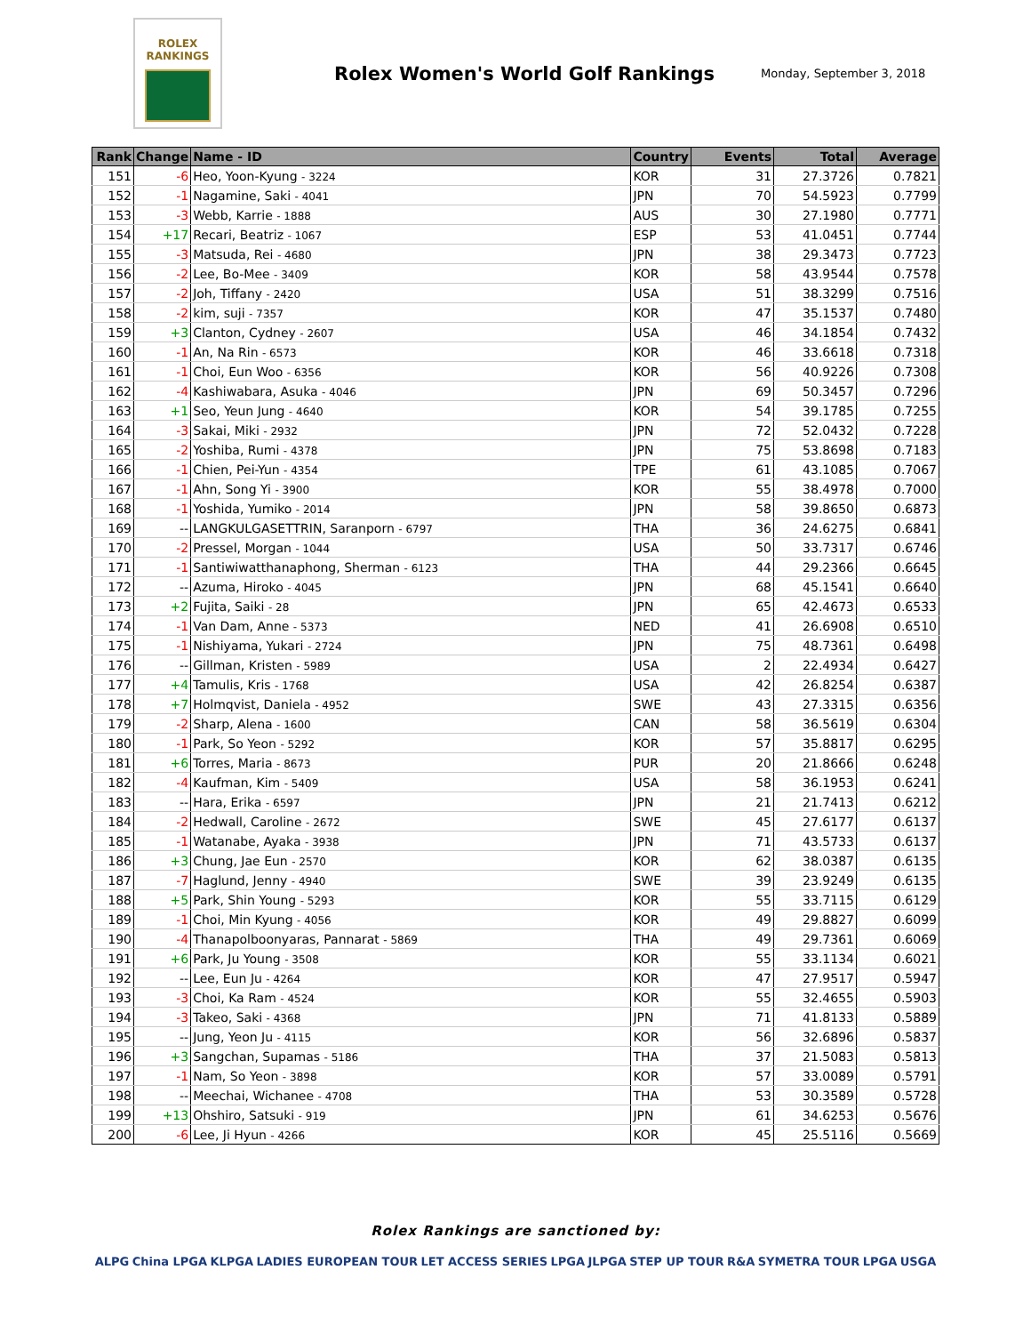ROLEX
RANKINGS
Rolex Women's World Golf Rankings
Monday, September 3, 2018
| Rank | Change | Name - ID | Country | Events | Total | Average |
| --- | --- | --- | --- | --- | --- | --- |
| 151 | -6 | Heo, Yoon-Kyung - 3224 | KOR | 31 | 27.3726 | 0.7821 |
| 152 | -1 | Nagamine, Saki - 4041 | JPN | 70 | 54.5923 | 0.7799 |
| 153 | -3 | Webb, Karrie - 1888 | AUS | 30 | 27.1980 | 0.7771 |
| 154 | +17 | Recari, Beatriz - 1067 | ESP | 53 | 41.0451 | 0.7744 |
| 155 | -3 | Matsuda, Rei - 4680 | JPN | 38 | 29.3473 | 0.7723 |
| 156 | -2 | Lee, Bo-Mee - 3409 | KOR | 58 | 43.9544 | 0.7578 |
| 157 | -2 | Joh, Tiffany - 2420 | USA | 51 | 38.3299 | 0.7516 |
| 158 | -2 | kim, suji - 7357 | KOR | 47 | 35.1537 | 0.7480 |
| 159 | +3 | Clanton, Cydney - 2607 | USA | 46 | 34.1854 | 0.7432 |
| 160 | -1 | An, Na Rin - 6573 | KOR | 46 | 33.6618 | 0.7318 |
| 161 | -1 | Choi, Eun Woo - 6356 | KOR | 56 | 40.9226 | 0.7308 |
| 162 | -4 | Kashiwabara, Asuka - 4046 | JPN | 69 | 50.3457 | 0.7296 |
| 163 | +1 | Seo, Yeun Jung - 4640 | KOR | 54 | 39.1785 | 0.7255 |
| 164 | -3 | Sakai, Miki - 2932 | JPN | 72 | 52.0432 | 0.7228 |
| 165 | -2 | Yoshiba, Rumi - 4378 | JPN | 75 | 53.8698 | 0.7183 |
| 166 | -1 | Chien, Pei-Yun - 4354 | TPE | 61 | 43.1085 | 0.7067 |
| 167 | -1 | Ahn, Song Yi - 3900 | KOR | 55 | 38.4978 | 0.7000 |
| 168 | -1 | Yoshida, Yumiko - 2014 | JPN | 58 | 39.8650 | 0.6873 |
| 169 | -- | LANGKULGASETTRIN, Saranporn - 6797 | THA | 36 | 24.6275 | 0.6841 |
| 170 | -2 | Pressel, Morgan - 1044 | USA | 50 | 33.7317 | 0.6746 |
| 171 | -1 | Santiwiwatthanaphong, Sherman - 6123 | THA | 44 | 29.2366 | 0.6645 |
| 172 | -- | Azuma, Hiroko - 4045 | JPN | 68 | 45.1541 | 0.6640 |
| 173 | +2 | Fujita, Saiki - 28 | JPN | 65 | 42.4673 | 0.6533 |
| 174 | -1 | Van Dam, Anne - 5373 | NED | 41 | 26.6908 | 0.6510 |
| 175 | -1 | Nishiyama, Yukari - 2724 | JPN | 75 | 48.7361 | 0.6498 |
| 176 | -- | Gillman, Kristen - 5989 | USA | 2 | 22.4934 | 0.6427 |
| 177 | +4 | Tamulis, Kris - 1768 | USA | 42 | 26.8254 | 0.6387 |
| 178 | +7 | Holmqvist, Daniela - 4952 | SWE | 43 | 27.3315 | 0.6356 |
| 179 | -2 | Sharp, Alena - 1600 | CAN | 58 | 36.5619 | 0.6304 |
| 180 | -1 | Park, So Yeon - 5292 | KOR | 57 | 35.8817 | 0.6295 |
| 181 | +6 | Torres, Maria - 8673 | PUR | 20 | 21.8666 | 0.6248 |
| 182 | -4 | Kaufman, Kim - 5409 | USA | 58 | 36.1953 | 0.6241 |
| 183 | -- | Hara, Erika - 6597 | JPN | 21 | 21.7413 | 0.6212 |
| 184 | -2 | Hedwall, Caroline - 2672 | SWE | 45 | 27.6177 | 0.6137 |
| 185 | -1 | Watanabe, Ayaka - 3938 | JPN | 71 | 43.5733 | 0.6137 |
| 186 | +3 | Chung, Jae Eun - 2570 | KOR | 62 | 38.0387 | 0.6135 |
| 187 | -7 | Haglund, Jenny - 4940 | SWE | 39 | 23.9249 | 0.6135 |
| 188 | +5 | Park, Shin Young - 5293 | KOR | 55 | 33.7115 | 0.6129 |
| 189 | -1 | Choi, Min Kyung - 4056 | KOR | 49 | 29.8827 | 0.6099 |
| 190 | -4 | Thanapolboonyaras, Pannarat - 5869 | THA | 49 | 29.7361 | 0.6069 |
| 191 | +6 | Park, Ju Young - 3508 | KOR | 55 | 33.1134 | 0.6021 |
| 192 | -- | Lee, Eun Ju - 4264 | KOR | 47 | 27.9517 | 0.5947 |
| 193 | -3 | Choi, Ka Ram - 4524 | KOR | 55 | 32.4655 | 0.5903 |
| 194 | -3 | Takeo, Saki - 4368 | JPN | 71 | 41.8133 | 0.5889 |
| 195 | -- | Jung, Yeon Ju - 4115 | KOR | 56 | 32.6896 | 0.5837 |
| 196 | +3 | Sangchan, Supamas - 5186 | THA | 37 | 21.5083 | 0.5813 |
| 197 | -1 | Nam, So Yeon - 3898 | KOR | 57 | 33.0089 | 0.5791 |
| 198 | -- | Meechai, Wichanee - 4708 | THA | 53 | 30.3589 | 0.5728 |
| 199 | +13 | Ohshiro, Satsuki - 919 | JPN | 61 | 34.6253 | 0.5676 |
| 200 | -6 | Lee, Ji Hyun - 4266 | KOR | 45 | 25.5116 | 0.5669 |
Rolex Rankings are sanctioned by:
ALPG China LPGA KLPGA LADIES EUROPEAN TOUR LET ACCESS SERIES LPGA JLPGA STEP UP TOUR R&A SYMETRA TOUR LPGA USGA